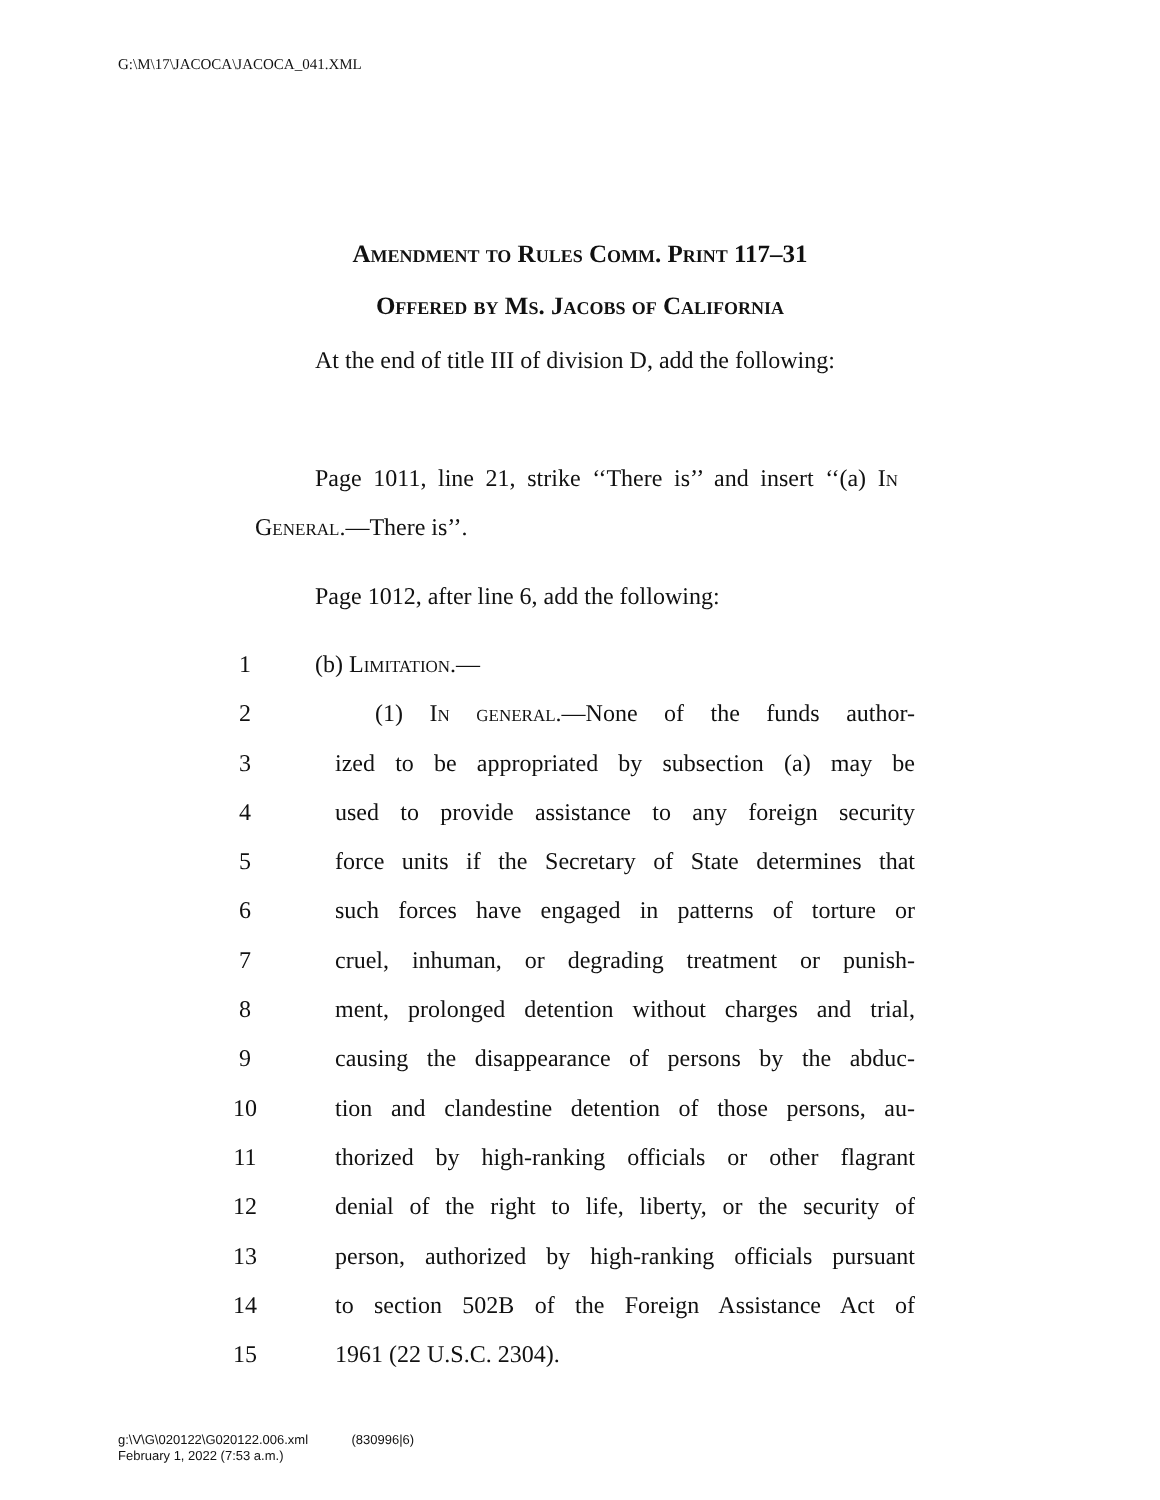G:\M\17\JACOCA\JACOCA_041.XML
Amendment to Rules Comm. Print 117–31
Offered by Ms. Jacobs of California
At the end of title III of division D, add the following:
Page 1011, line 21, strike ‘‘There is’’ and insert ‘‘(a) In General.—There is’’.
Page 1012, after line 6, add the following:
1 (b) Limitation.—
2 (1) In general.—None of the funds author-
3 ized to be appropriated by subsection (a) may be
4 used to provide assistance to any foreign security
5 force units if the Secretary of State determines that
6 such forces have engaged in patterns of torture or
7 cruel, inhuman, or degrading treatment or punish-
8 ment, prolonged detention without charges and trial,
9 causing the disappearance of persons by the abduc-
10 tion and clandestine detention of those persons, au-
11 thorized by high-ranking officials or other flagrant
12 denial of the right to life, liberty, or the security of
13 person, authorized by high-ranking officials pursuant
14 to section 502B of the Foreign Assistance Act of
15 1961 (22 U.S.C. 2304).
g:\V\G\020122\G020122.006.xml (830996|6)
February 1, 2022 (7:53 a.m.)